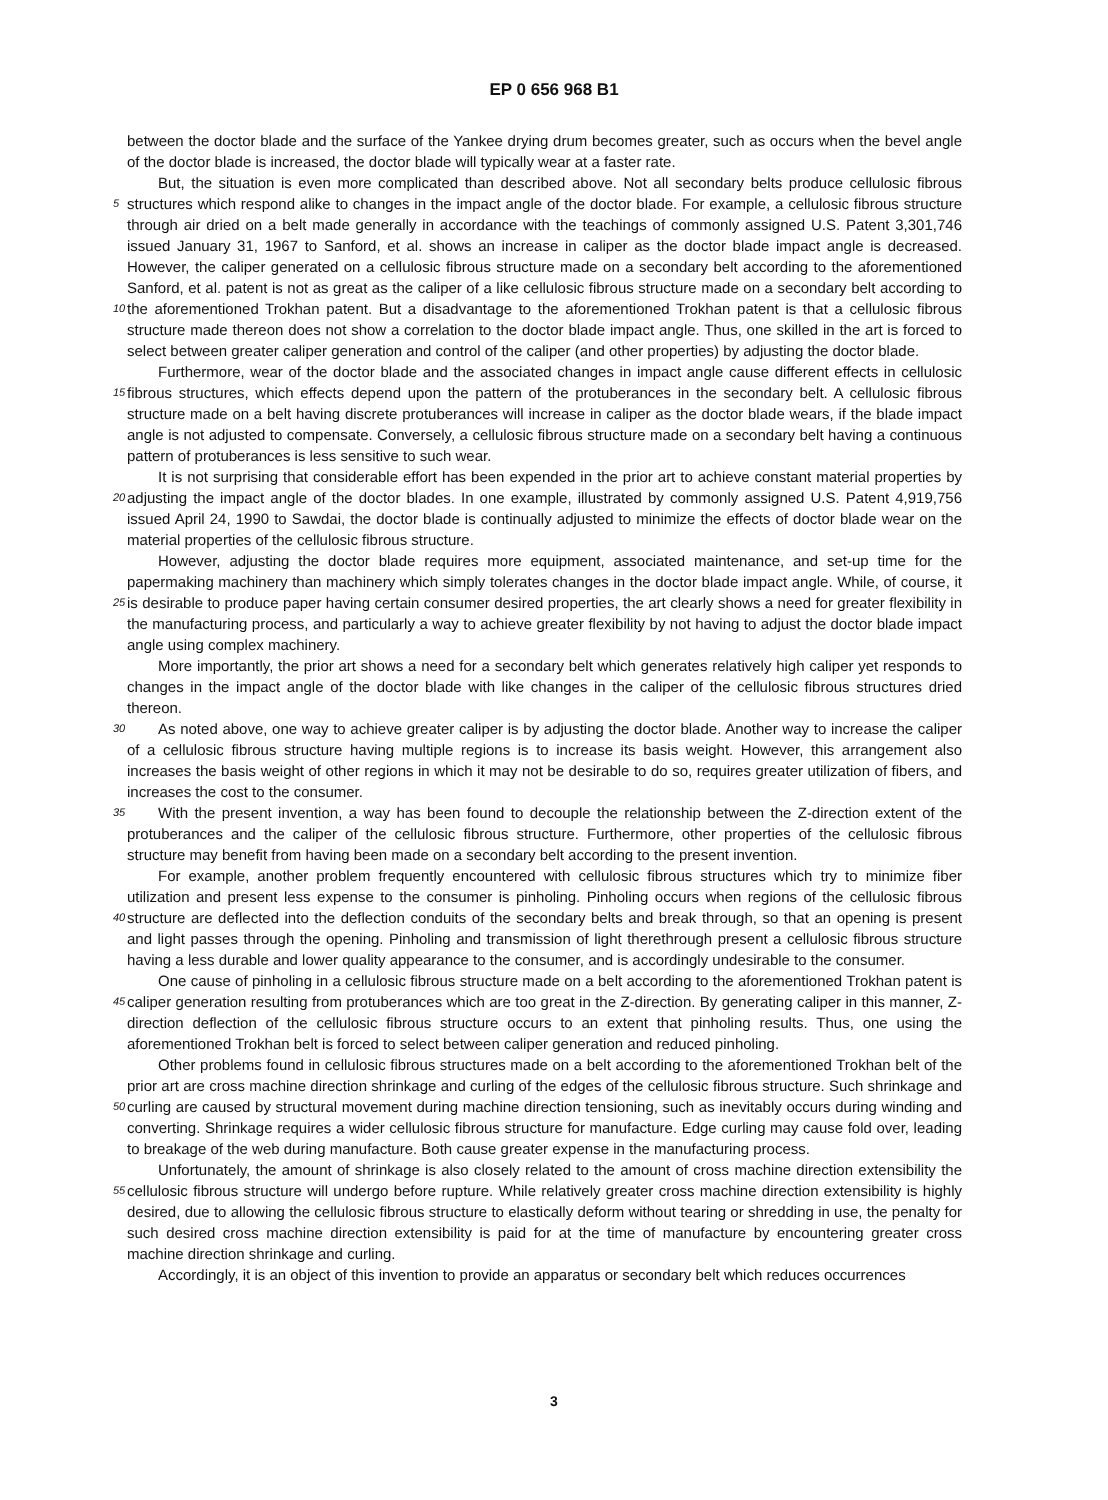EP 0 656 968 B1
between the doctor blade and the surface of the Yankee drying drum becomes greater, such as occurs when the bevel angle of the doctor blade is increased, the doctor blade will typically wear at a faster rate.
But, the situation is even more complicated than described above. Not all secondary belts produce cellulosic fibrous structures which respond alike to changes in the impact angle of the doctor blade. For example, a cellulosic fibrous 5 structure through air dried on a belt made generally in accordance with the teachings of commonly assigned U.S. Patent 3,301,746 issued January 31, 1967 to Sanford, et al. shows an increase in caliper as the doctor blade impact angle is decreased. However, the caliper generated on a cellulosic fibrous structure made on a secondary belt according to the aforementioned Sanford, et al. patent is not as great as the caliper of a like cellulosic fibrous structure made on a secondary belt according to the aforementioned Trokhan patent. But a disadvantage to the aforementioned Trokhan 10 patent is that a cellulosic fibrous structure made thereon does not show a correlation to the doctor blade impact angle. Thus, one skilled in the art is forced to select between greater caliper generation and control of the caliper (and other properties) by adjusting the doctor blade.
Furthermore, wear of the doctor blade and the associated changes in impact angle cause different effects in cellulosic fibrous structures, which effects depend upon the pattern of the protuberances in the secondary belt. A cellulosic 15 fibrous structure made on a belt having discrete protuberances will increase in caliper as the doctor blade wears, if the blade impact angle is not adjusted to compensate. Conversely, a cellulosic fibrous structure made on a secondary belt having a continuous pattern of protuberances is less sensitive to such wear.
It is not surprising that considerable effort has been expended in the prior art to achieve constant material properties by adjusting the impact angle of the doctor blades. In one example, illustrated by commonly assigned U.S. Patent 20 4,919,756 issued April 24, 1990 to Sawdai, the doctor blade is continually adjusted to minimize the effects of doctor blade wear on the material properties of the cellulosic fibrous structure.
However, adjusting the doctor blade requires more equipment, associated maintenance, and set-up time for the papermaking machinery than machinery which simply tolerates changes in the doctor blade impact angle. While, of course, it is desirable to produce paper having certain consumer desired properties, the art clearly shows a need for 25 greater flexibility in the manufacturing process, and particularly a way to achieve greater flexibility by not having to adjust the doctor blade impact angle using complex machinery.
More importantly, the prior art shows a need for a secondary belt which generates relatively high caliper yet responds to changes in the impact angle of the doctor blade with like changes in the caliper of the cellulosic fibrous structures dried thereon.
30 As noted above, one way to achieve greater caliper is by adjusting the doctor blade. Another way to increase the caliper of a cellulosic fibrous structure having multiple regions is to increase its basis weight. However, this arrangement also increases the basis weight of other regions in which it may not be desirable to do so, requires greater utilization of fibers, and increases the cost to the consumer.
With the present invention, a way has been found to decouple the relationship between the Z-direction extent of 35 the protuberances and the caliper of the cellulosic fibrous structure. Furthermore, other properties of the cellulosic fibrous structure may benefit from having been made on a secondary belt according to the present invention.
For example, another problem frequently encountered with cellulosic fibrous structures which try to minimize fiber utilization and present less expense to the consumer is pinholing. Pinholing occurs when regions of the cellulosic fibrous structure are deflected into the deflection conduits of the secondary belts and break through, so that an opening 40 is present and light passes through the opening. Pinholing and transmission of light therethrough present a cellulosic fibrous structure having a less durable and lower quality appearance to the consumer, and is accordingly undesirable to the consumer.
One cause of pinholing in a cellulosic fibrous structure made on a belt according to the aforementioned Trokhan patent is caliper generation resulting from protuberances which are too great in the Z-direction. By generating caliper 45 in this manner, Z-direction deflection of the cellulosic fibrous structure occurs to an extent that pinholing results. Thus, one using the aforementioned Trokhan belt is forced to select between caliper generation and reduced pinholing.
Other problems found in cellulosic fibrous structures made on a belt according to the aforementioned Trokhan belt of the prior art are cross machine direction shrinkage and curling of the edges of the cellulosic fibrous structure. Such shrinkage and curling are caused by structural movement during machine direction tensioning, such as inevitably 50 occurs during winding and converting. Shrinkage requires a wider cellulosic fibrous structure for manufacture. Edge curling may cause fold over, leading to breakage of the web during manufacture. Both cause greater expense in the manufacturing process.
Unfortunately, the amount of shrinkage is also closely related to the amount of cross machine direction extensibility the cellulosic fibrous structure will undergo before rupture. While relatively greater cross machine direction extensibility 55 is highly desired, due to allowing the cellulosic fibrous structure to elastically deform without tearing or shredding in use, the penalty for such desired cross machine direction extensibility is paid for at the time of manufacture by encountering greater cross machine direction shrinkage and curling.
Accordingly, it is an object of this invention to provide an apparatus or secondary belt which reduces occurrences
3